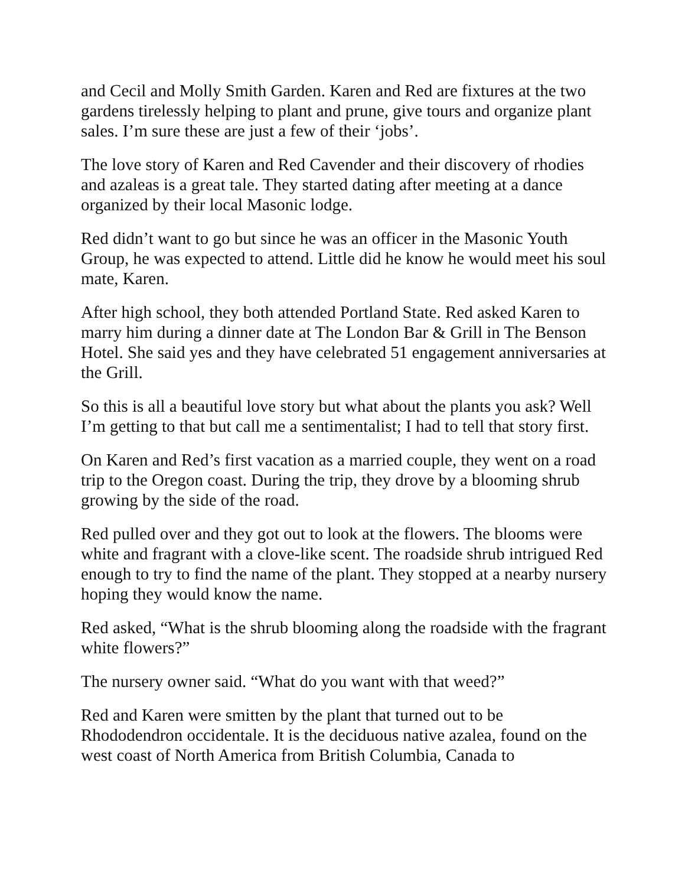and Cecil and Molly Smith Garden. Karen and Red are fixtures at the two gardens tirelessly helping to plant and prune, give tours and organize plant sales. I’m sure these are just a few of their ‘jobs’.
The love story of Karen and Red Cavender and their discovery of rhodies and azaleas is a great tale. They started dating after meeting at a dance organized by their local Masonic lodge.
Red didn’t want to go but since he was an officer in the Masonic Youth Group, he was expected to attend. Little did he know he would meet his soul mate, Karen.
After high school, they both attended Portland State. Red asked Karen to marry him during a dinner date at The London Bar & Grill in The Benson Hotel. She said yes and they have celebrated 51 engagement anniversaries at the Grill.
So this is all a beautiful love story but what about the plants you ask? Well I’m getting to that but call me a sentimentalist; I had to tell that story first.
On Karen and Red’s first vacation as a married couple, they went on a road trip to the Oregon coast. During the trip, they drove by a blooming shrub growing by the side of the road.
Red pulled over and they got out to look at the flowers. The blooms were white and fragrant with a clove-like scent. The roadside shrub intrigued Red enough to try to find the name of the plant. They stopped at a nearby nursery hoping they would know the name.
Red asked, “What is the shrub blooming along the roadside with the fragrant white flowers?”
The nursery owner said. “What do you want with that weed?”
Red and Karen were smitten by the plant that turned out to be Rhododendron occidentale. It is the deciduous native azalea, found on the west coast of North America from British Columbia, Canada to